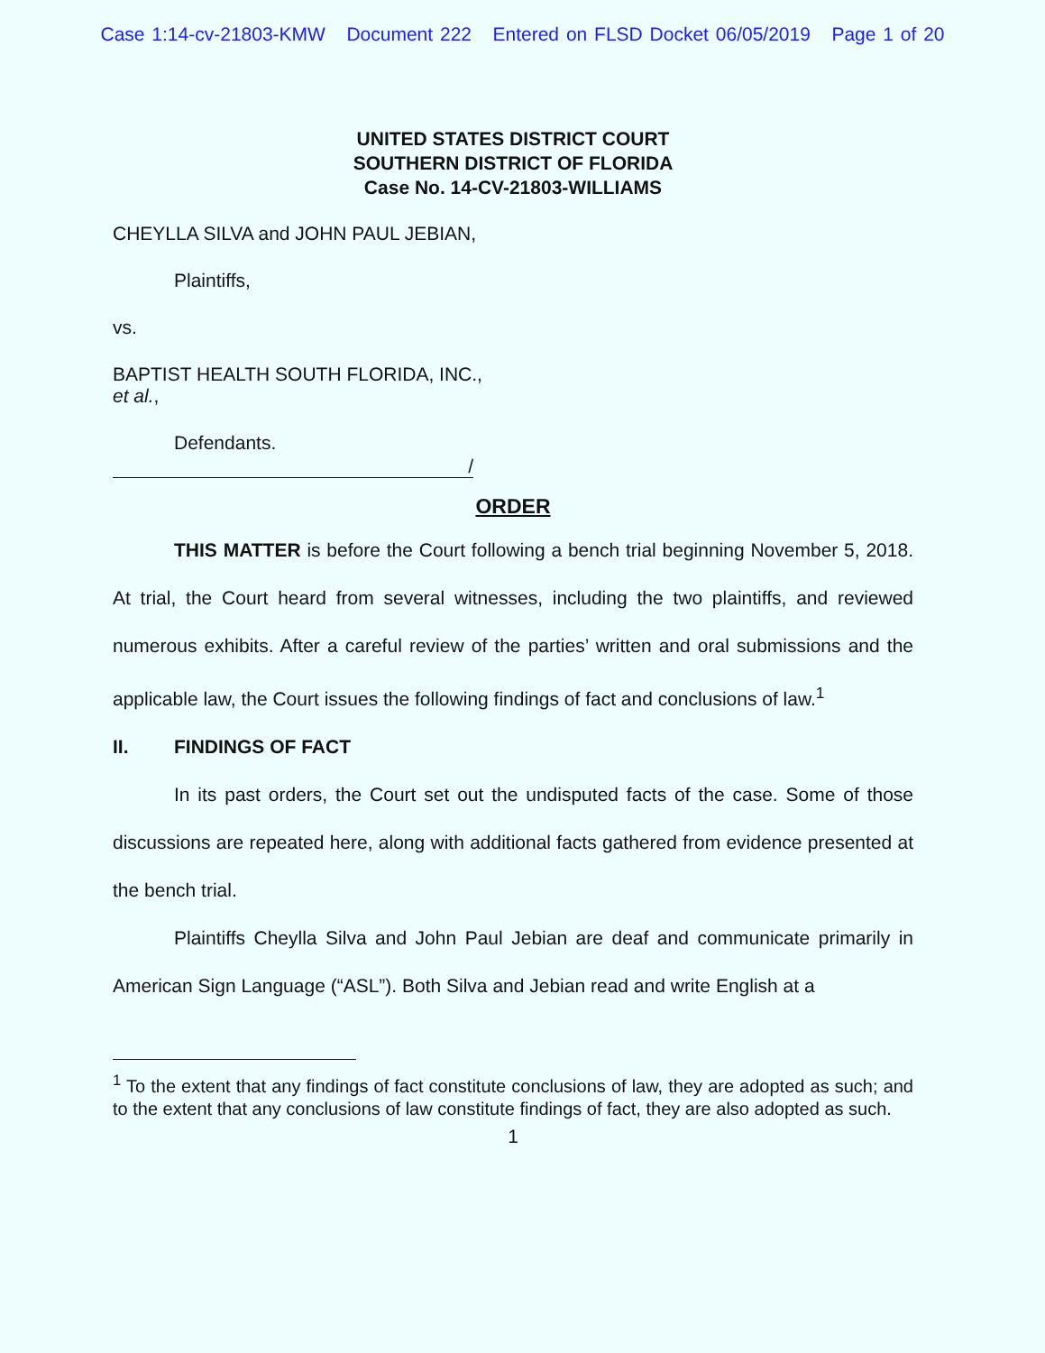Case 1:14-cv-21803-KMW Document 222 Entered on FLSD Docket 06/05/2019 Page 1 of 20
UNITED STATES DISTRICT COURT
SOUTHERN DISTRICT OF FLORIDA
Case No. 14-CV-21803-WILLIAMS
CHEYLLA SILVA and JOHN PAUL JEBIAN,
Plaintiffs,
vs.
BAPTIST HEALTH SOUTH FLORIDA, INC.,
et al.,
Defendants.
/
ORDER
THIS MATTER is before the Court following a bench trial beginning November 5, 2018. At trial, the Court heard from several witnesses, including the two plaintiffs, and reviewed numerous exhibits. After a careful review of the parties’ written and oral submissions and the applicable law, the Court issues the following findings of fact and conclusions of law.<sup>1</sup>
II. FINDINGS OF FACT
In its past orders, the Court set out the undisputed facts of the case. Some of those discussions are repeated here, along with additional facts gathered from evidence presented at the bench trial.
Plaintiffs Cheylla Silva and John Paul Jebian are deaf and communicate primarily in American Sign Language (“ASL”). Both Silva and Jebian read and write English at a
<sup>1</sup> To the extent that any findings of fact constitute conclusions of law, they are adopted as such; and to the extent that any conclusions of law constitute findings of fact, they are also adopted as such.
1